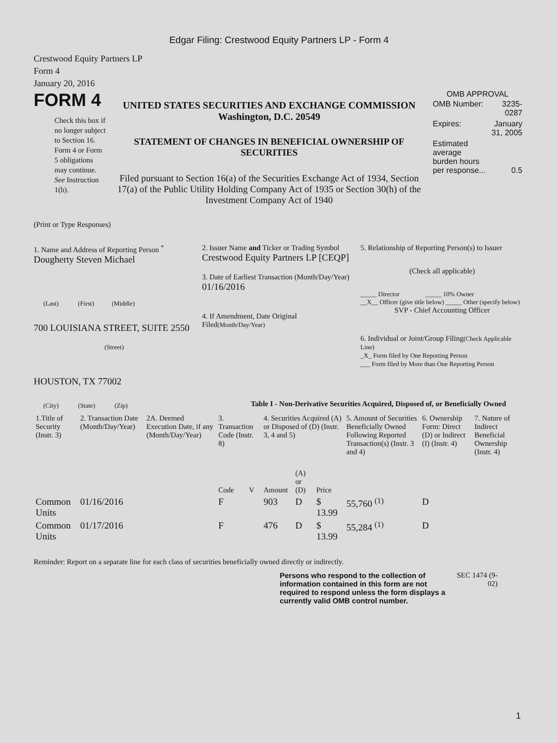Edgar Filing: Crestwood Equity Partners LP - Form 4
Crestwood Equity Partners LP
Form 4
January 20, 2016
FORM 4
Check this box if no longer subject to Section 16. Form 4 or Form 5 obligations may continue. See Instruction 1(b).
UNITED STATES SECURITIES AND EXCHANGE COMMISSION
Washington, D.C. 20549
STATEMENT OF CHANGES IN BENEFICIAL OWNERSHIP OF SECURITIES
Filed pursuant to Section 16(a) of the Securities Exchange Act of 1934, Section 17(a) of the Public Utility Holding Company Act of 1935 or Section 30(h) of the Investment Company Act of 1940
OMB APPROVAL
| OMB Number: | 3235-0287 |
| Expires: | January 31, 2005 |
| Estimated average burden hours per response... | 0.5 |
(Print or Type Responses)
1. Name and Address of Reporting Person <sup>*</sup>
Dougherty Steven Michael
(Last) (First) (Middle)
700 LOUISIANA STREET, SUITE 2550
(Street)
HOUSTON, TX 77002
(City) (State) (Zip)
2. Issuer Name and Ticker or Trading Symbol
Crestwood Equity Partners LP [CEQP]
3. Date of Earliest Transaction (Month/Day/Year)
01/16/2016
4. If Amendment, Date Original Filed(Month/Day/Year)
5. Relationship of Reporting Person(s) to Issuer
(Check all applicable)
_____ Director _____ 10% Owner
__X__ Officer (give title below) _____ Other (specify below)
SVP - Chief Accounting Officer
6. Individual or Joint/Group Filing(Check Applicable Line)
_X_ Form filed by One Reporting Person
___ Form filed by More than One Reporting Person
Table I - Non-Derivative Securities Acquired, Disposed of, or Beneficially Owned
| 1.Title of Security (Instr. 3) | 2. Transaction Date (Month/Day/Year) | 2A. Deemed Execution Date, if any (Month/Day/Year) | 3. Transaction Code (Instr. 8) | | 4. Securities Acquired (A) or Disposed of (D) (Instr. 3, 4 and 5) | | | 5. Amount of Securities Beneficially Owned Following Reported Transaction(s) (Instr. 3 and 4) | 6. Ownership Form: Direct (D) or Indirect (I) (Instr. 4) | 7. Nature of Indirect Beneficial Ownership (Instr. 4) |
| --- | --- | --- | --- | --- | --- | --- | --- | --- | --- | --- |
| | | | Code | V | Amount | (A) or (D) | Price | | | |
| Common Units | 01/16/2016 | | F | | 903 | D | $ 13.99 | 55,760 <sup>(1)</sup> | D | |
| Common Units | 01/17/2016 | | F | | 476 | D | $ 13.99 | 55,284 <sup>(1)</sup> | D | |
Reminder: Report on a separate line for each class of securities beneficially owned directly or indirectly.
Persons who respond to the collection of information contained in this form are not required to respond unless the form displays a currently valid OMB control number.
SEC 1474 (9-02)
1